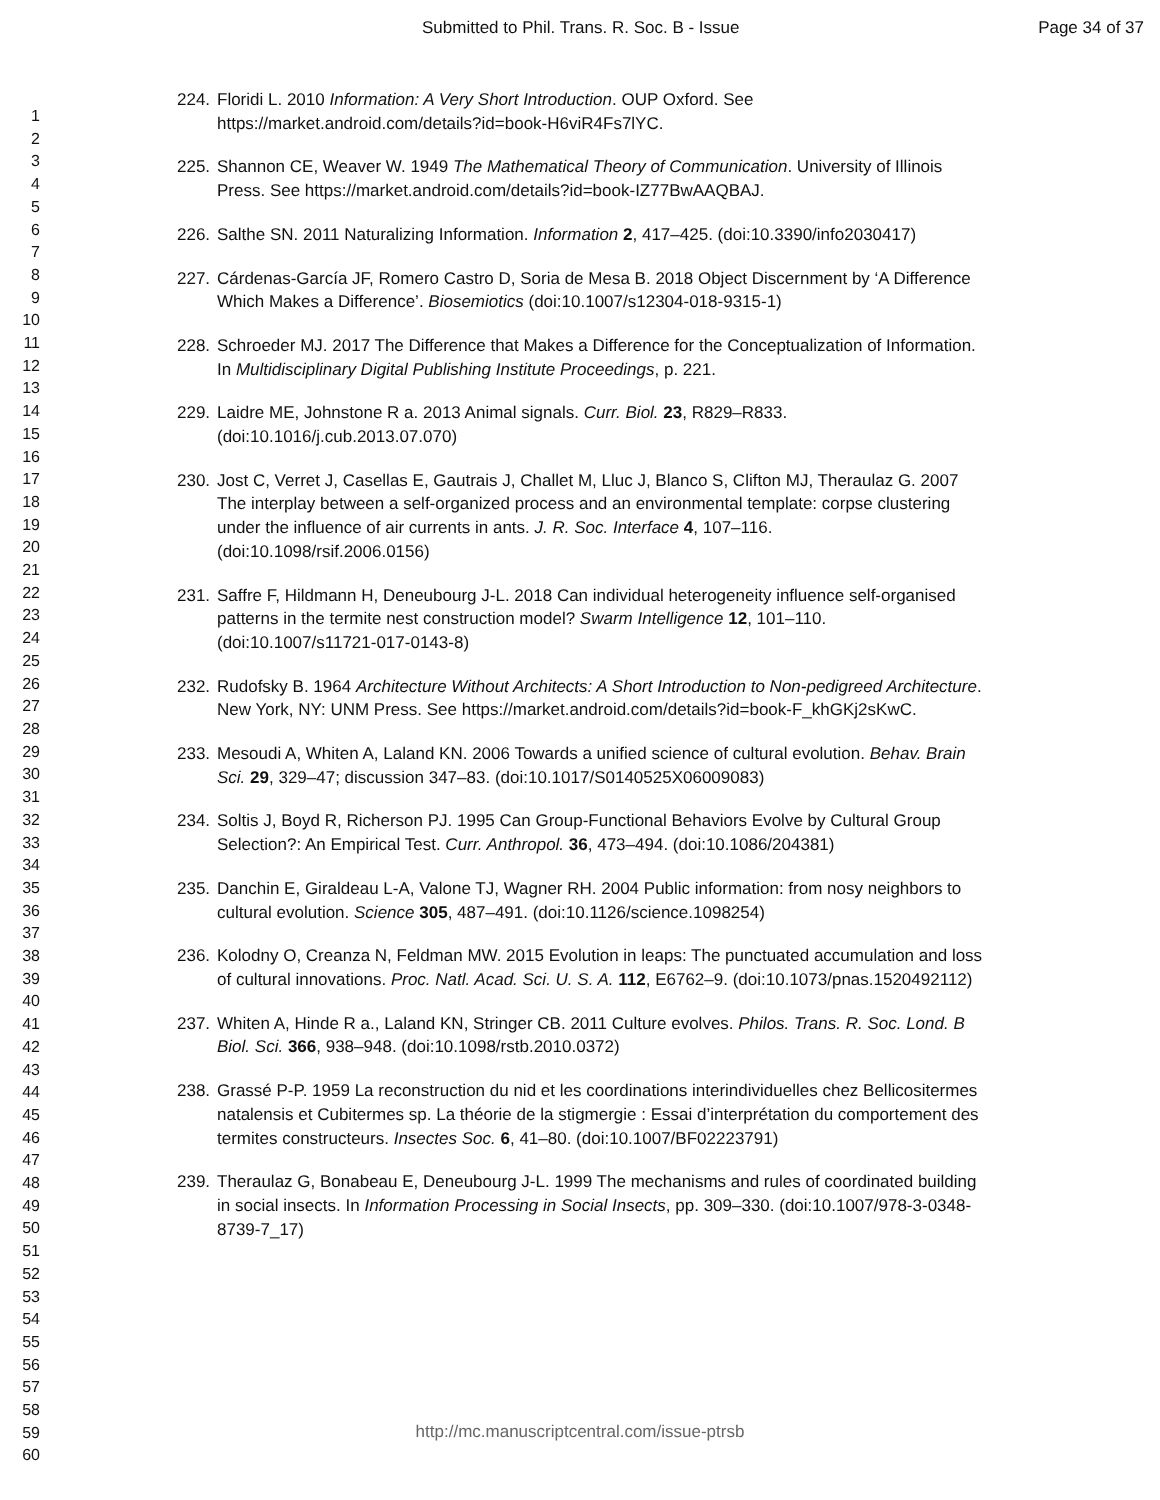Submitted to Phil. Trans. R. Soc. B - Issue Page 34 of 37
1
2
3
4
5
6
7
8
9
10
11
12
13
14
15
16
17
18
19
20
21
22
23
24
25
26
27
28
29
30
31
32
33
34
35
36
37
38
39
40
41
42
43
44
45
46
47
48
49
50
51
52
53
54
55
56
57
58
59
60
224. Floridi L. 2010 Information: A Very Short Introduction. OUP Oxford. See https://market.android.com/details?id=book-H6viR4Fs7lYC.
225. Shannon CE, Weaver W. 1949 The Mathematical Theory of Communication. University of Illinois Press. See https://market.android.com/details?id=book-IZ77BwAAQBAJ.
226. Salthe SN. 2011 Naturalizing Information. Information 2, 417–425. (doi:10.3390/info2030417)
227. Cárdenas-García JF, Romero Castro D, Soria de Mesa B. 2018 Object Discernment by ‘A Difference Which Makes a Difference’. Biosemiotics (doi:10.1007/s12304-018-9315-1)
228. Schroeder MJ. 2017 The Difference that Makes a Difference for the Conceptualization of Information. In Multidisciplinary Digital Publishing Institute Proceedings, p. 221.
229. Laidre ME, Johnstone R a. 2013 Animal signals. Curr. Biol. 23, R829–R833. (doi:10.1016/j.cub.2013.07.070)
230. Jost C, Verret J, Casellas E, Gautrais J, Challet M, Lluc J, Blanco S, Clifton MJ, Theraulaz G. 2007 The interplay between a self-organized process and an environmental template: corpse clustering under the influence of air currents in ants. J. R. Soc. Interface 4, 107–116. (doi:10.1098/rsif.2006.0156)
231. Saffre F, Hildmann H, Deneubourg J-L. 2018 Can individual heterogeneity influence self-organised patterns in the termite nest construction model? Swarm Intelligence 12, 101–110. (doi:10.1007/s11721-017-0143-8)
232. Rudofsky B. 1964 Architecture Without Architects: A Short Introduction to Non-pedigreed Architecture. New York, NY: UNM Press. See https://market.android.com/details?id=book-F_khGKj2sKwC.
233. Mesoudi A, Whiten A, Laland KN. 2006 Towards a unified science of cultural evolution. Behav. Brain Sci. 29, 329–47; discussion 347–83. (doi:10.1017/S0140525X06009083)
234. Soltis J, Boyd R, Richerson PJ. 1995 Can Group-Functional Behaviors Evolve by Cultural Group Selection?: An Empirical Test. Curr. Anthropol. 36, 473–494. (doi:10.1086/204381)
235. Danchin E, Giraldeau L-A, Valone TJ, Wagner RH. 2004 Public information: from nosy neighbors to cultural evolution. Science 305, 487–491. (doi:10.1126/science.1098254)
236. Kolodny O, Creanza N, Feldman MW. 2015 Evolution in leaps: The punctuated accumulation and loss of cultural innovations. Proc. Natl. Acad. Sci. U. S. A. 112, E6762–9. (doi:10.1073/pnas.1520492112)
237. Whiten A, Hinde R a., Laland KN, Stringer CB. 2011 Culture evolves. Philos. Trans. R. Soc. Lond. B Biol. Sci. 366, 938–948. (doi:10.1098/rstb.2010.0372)
238. Grassé P-P. 1959 La reconstruction du nid et les coordinations interindividuelles chez Bellicositermes natalensis et Cubitermes sp. La théorie de la stigmergie : Essai d’interprétation du comportement des termites constructeurs. Insectes Soc. 6, 41–80. (doi:10.1007/BF02223791)
239. Theraulaz G, Bonabeau E, Deneubourg J-L. 1999 The mechanisms and rules of coordinated building in social insects. In Information Processing in Social Insects, pp. 309–330. (doi:10.1007/978-3-0348-8739-7_17)
http://mc.manuscriptcentral.com/issue-ptrsb